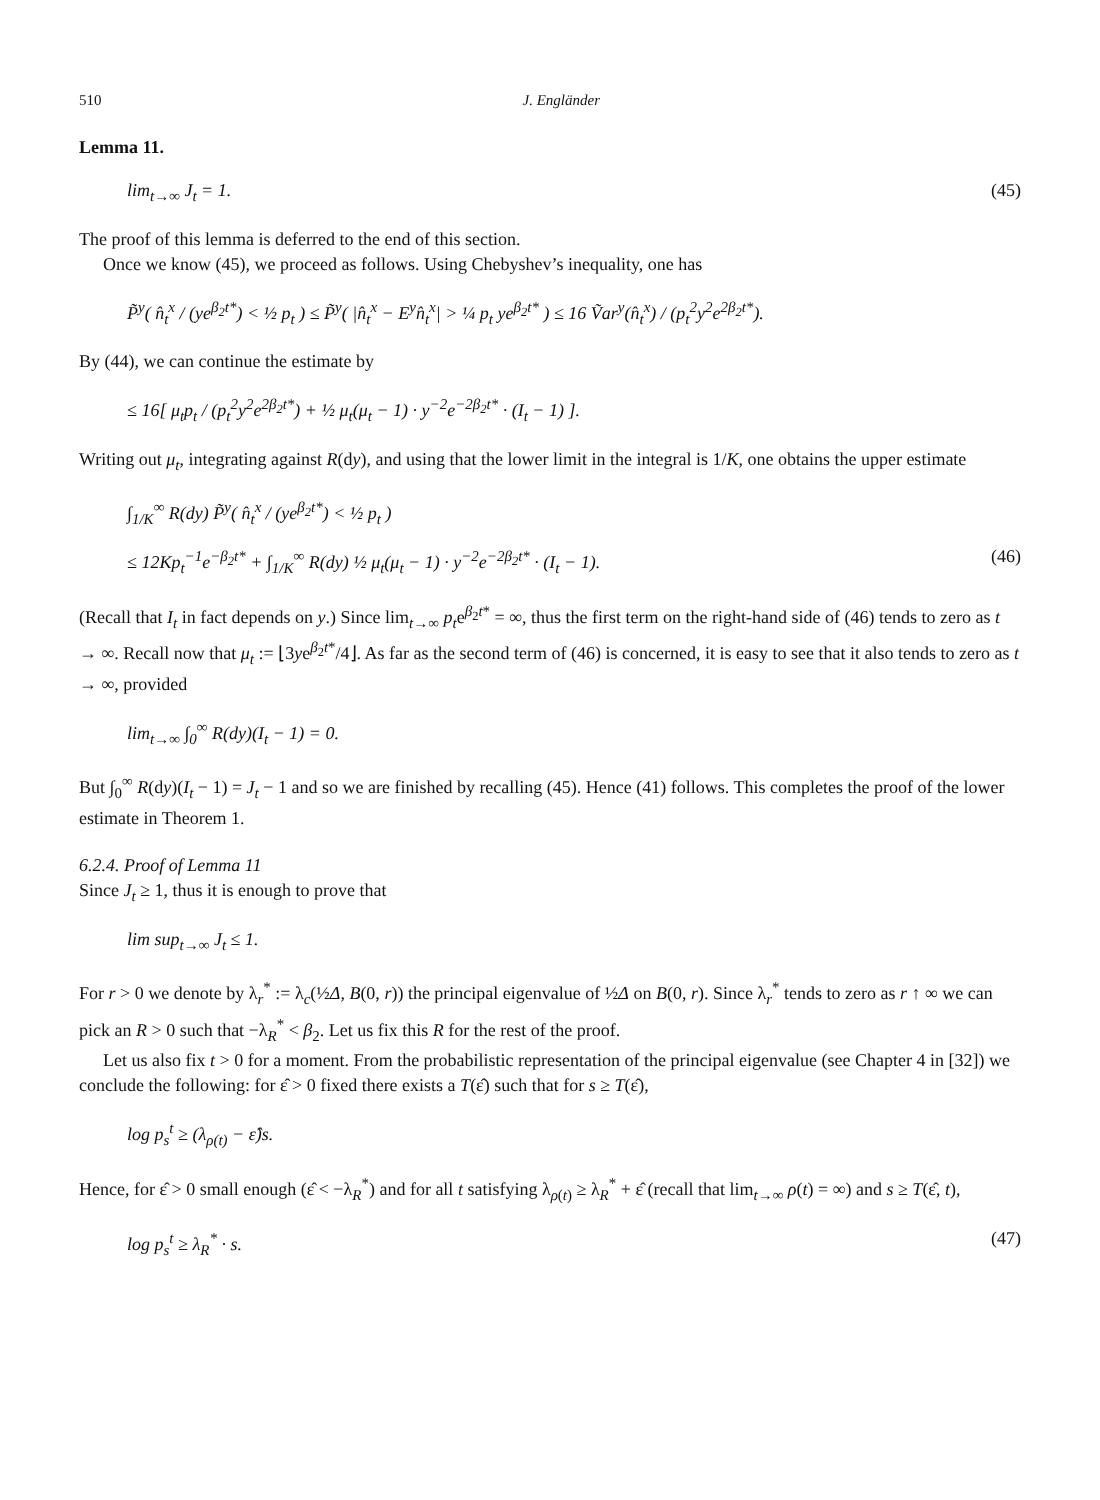510 J. Engländer
Lemma 11.
lim<sub>t→∞</sub> J<sub>t</sub> = 1. (45)
The proof of this lemma is deferred to the end of this section.
Once we know (45), we proceed as follows. Using Chebyshev’s inequality, one has
P̃<sup>y</sup>( n̂<sub>t</sub><sup>x</sup> / (ye<sup>β<sub>2</sub>t*</sup>) < ½ p<sub>t</sub> ) ≤ P̃<sup>y</sup>( |n̂<sub>t</sub><sup>x</sup> − E<sup>y</sup>n̂<sub>t</sub><sup>x</sup>| > ¼ p<sub>t</sub> ye<sup>β<sub>2</sub>t*</sup> ) ≤ 16 Ṽar<sup>y</sup>(n̂<sub>t</sub><sup>x</sup>) / (p<sub>t</sub><sup>2</sup>y<sup>2</sup>e<sup>2β<sub>2</sub>t*</sup>).
By (44), we can continue the estimate by
≤ 16[ μ<sub>t</sub>p<sub>t</sub> / (p<sub>t</sub><sup>2</sup>y<sup>2</sup>e<sup>2β<sub>2</sub>t*</sup>) + ½ μ<sub>t</sub>(μ<sub>t</sub> − 1) · y<sup>−2</sup>e<sup>−2β<sub>2</sub>t*</sup> · (I<sub>t</sub> − 1) ].
Writing out μ<sub>t</sub>, integrating against R(dy), and using that the lower limit in the integral is 1/K, one obtains the upper estimate
∫<sub>1/K</sub><sup>∞</sup> R(dy) P̃<sup>y</sup>( n̂<sub>t</sub><sup>x</sup> / (ye<sup>β<sub>2</sub>t*</sup>) < ½ p<sub>t</sub> )
≤ 12Kp<sub>t</sub><sup>−1</sup>e<sup>−β<sub>2</sub>t*</sup> + ∫<sub>1/K</sub><sup>∞</sup> R(dy) ½ μ<sub>t</sub>(μ<sub>t</sub> − 1) · y<sup>−2</sup>e<sup>−2β<sub>2</sub>t*</sup> · (I<sub>t</sub> − 1). (46)
(Recall that I<sub>t</sub> in fact depends on y.) Since lim<sub>t→∞</sub> p<sub>t</sub>e<sup>β<sub>2</sub>t*</sup> = ∞, thus the first term on the right-hand side of (46) tends to zero as t → ∞. Recall now that μ<sub>t</sub> := ⌊3ye<sup>β<sub>2</sub>t*</sup>/4⌋. As far as the second term of (46) is concerned, it is easy to see that it also tends to zero as t → ∞, provided
lim<sub>t→∞</sub> ∫<sub>0</sub><sup>∞</sup> R(dy)(I<sub>t</sub> − 1) = 0.
But ∫<sub>0</sub><sup>∞</sup> R(dy)(I<sub>t</sub> − 1) = J<sub>t</sub> − 1 and so we are finished by recalling (45). Hence (41) follows. This completes the proof of the lower estimate in Theorem 1.
6.2.4. Proof of Lemma 11
Since J<sub>t</sub> ≥ 1, thus it is enough to prove that
lim sup<sub>t→∞</sub> J<sub>t</sub> ≤ 1.
For r > 0 we denote by λ<sub>r</sub><sup>*</sup> := λ<sub>c</sub>(½Δ, B(0, r)) the principal eigenvalue of ½Δ on B(0, r). Since λ<sub>r</sub><sup>*</sup> tends to zero as r ↑ ∞ we can pick an R > 0 such that −λ<sub>R</sub><sup>*</sup> < β<sub>2</sub>. Let us fix this R for the rest of the proof.
Let us also fix t > 0 for a moment. From the probabilistic representation of the principal eigenvalue (see Chapter 4 in [32]) we conclude the following: for ε̂ > 0 fixed there exists a T(ε̂) such that for s ≥ T(ε̂),
log p<sub>s</sub><sup>t</sup> ≥ (λ<sub>ρ(t)</sub> − ε̂)s.
Hence, for ε̂ > 0 small enough (ε̂ < −λ<sub>R</sub><sup>*</sup>) and for all t satisfying λ<sub>ρ(t)</sub> ≥ λ<sub>R</sub><sup>*</sup> + ε̂ (recall that lim<sub>t→∞</sub> ρ(t) = ∞) and s ≥ T(ε̂, t),
log p<sub>s</sub><sup>t</sup> ≥ λ<sub>R</sub><sup>*</sup> · s. (47)